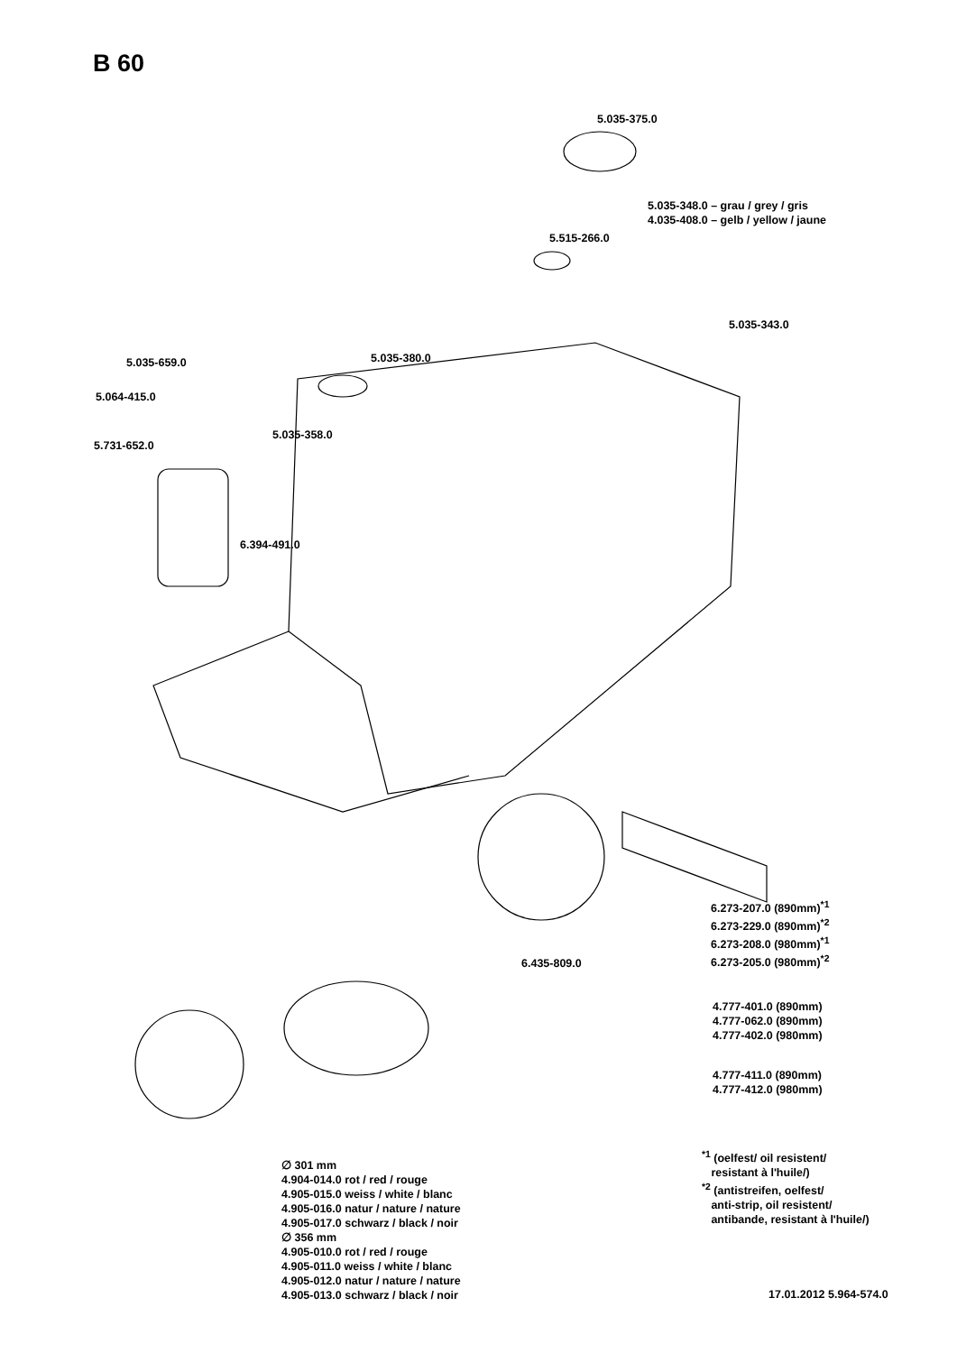B 60
5.035-375.0
5.035-348.0 – grau / grey / gris
4.035-408.0 – gelb / yellow / jaune
5.515-266.0
5.035-343.0
5.035-659.0 5.035-380.0
5.064-415.0
5.035-358.0
5.731-652.0
6.394-491.0
6.273-207.0 (890mm)<sup>*1</sup>
6.273-229.0 (890mm)<sup>*2</sup>
6.273-208.0 (980mm)<sup>*1</sup>
6.273-205.0 (980mm)<sup>*2</sup>
6.435-809.0
4.777-401.0 (890mm)
4.777-062.0 (890mm)
4.777-402.0 (980mm)
4.777-411.0 (890mm)
4.777-412.0 (980mm)
∅ 301 mm
4.904-014.0 rot / red / rouge
4.905-015.0 weiss / white / blanc
4.905-016.0 natur / nature / nature
4.905-017.0 schwarz / black / noir
∅ 356 mm
4.905-010.0 rot / red / rouge
4.905-011.0 weiss / white / blanc
4.905-012.0 natur / nature / nature
4.905-013.0 schwarz / black / noir
<sup>*1</sup> (oelfest/ oil resistent/
resistant à l'huile/)
<sup>*2</sup> (antistreifen, oelfest/
anti-strip, oil resistent/
antibande, resistant à l'huile/)
17.01.2012 5.964-574.0